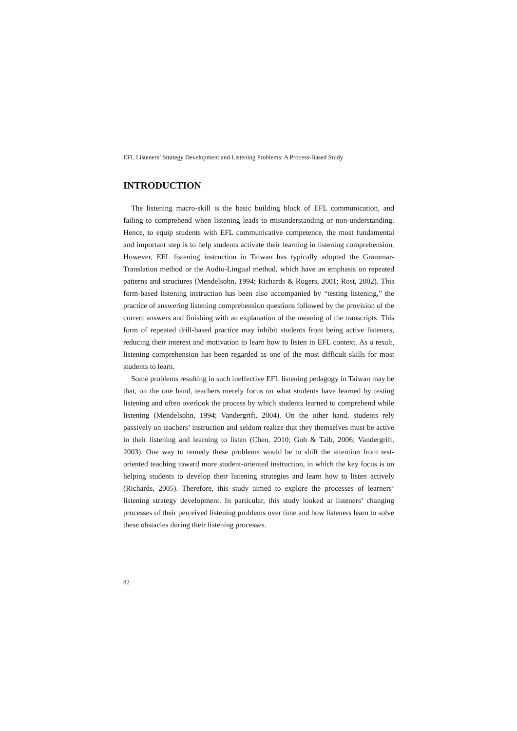EFL Listeners’ Strategy Development and Listening Problems: A Process-Based Study
INTRODUCTION
The listening macro-skill is the basic building block of EFL communication, and failing to comprehend when listening leads to misunderstanding or non-understanding. Hence, to equip students with EFL communicative competence, the most fundamental and important step is to help students activate their learning in listening comprehension. However, EFL listening instruction in Taiwan has typically adopted the Grammar-Translation method or the Audio-Lingual method, which have an emphasis on repeated patterns and structures (Mendelsohn, 1994; Richards & Rogers, 2001; Rost, 2002). This form-based listening instruction has been also accompanied by “testing listening,” the practice of answering listening comprehension questions followed by the provision of the correct answers and finishing with an explanation of the meaning of the transcripts. This form of repeated drill-based practice may inhibit students from being active listeners, reducing their interest and motivation to learn how to listen in EFL context. As a result, listening comprehension has been regarded as one of the most difficult skills for most students to learn.
Some problems resulting in such ineffective EFL listening pedagogy in Taiwan may be that, on the one hand, teachers merely focus on what students have learned by testing listening and often overlook the process by which students learned to comprehend while listening (Mendelsohn, 1994; Vandergrift, 2004). On the other hand, students rely passively on teachers’ instruction and seldom realize that they themselves must be active in their listening and learning to listen (Chen, 2010; Goh & Taib, 2006; Vandergrift, 2003). One way to remedy these problems would be to shift the attention from test-oriented teaching toward more student-oriented instruction, in which the key focus is on helping students to develop their listening strategies and learn how to listen actively (Richards, 2005). Therefore, this study aimed to explore the processes of learners’ listening strategy development. In particular, this study looked at listeners’ changing processes of their perceived listening problems over time and how listeners learn to solve these obstacles during their listening processes.
82